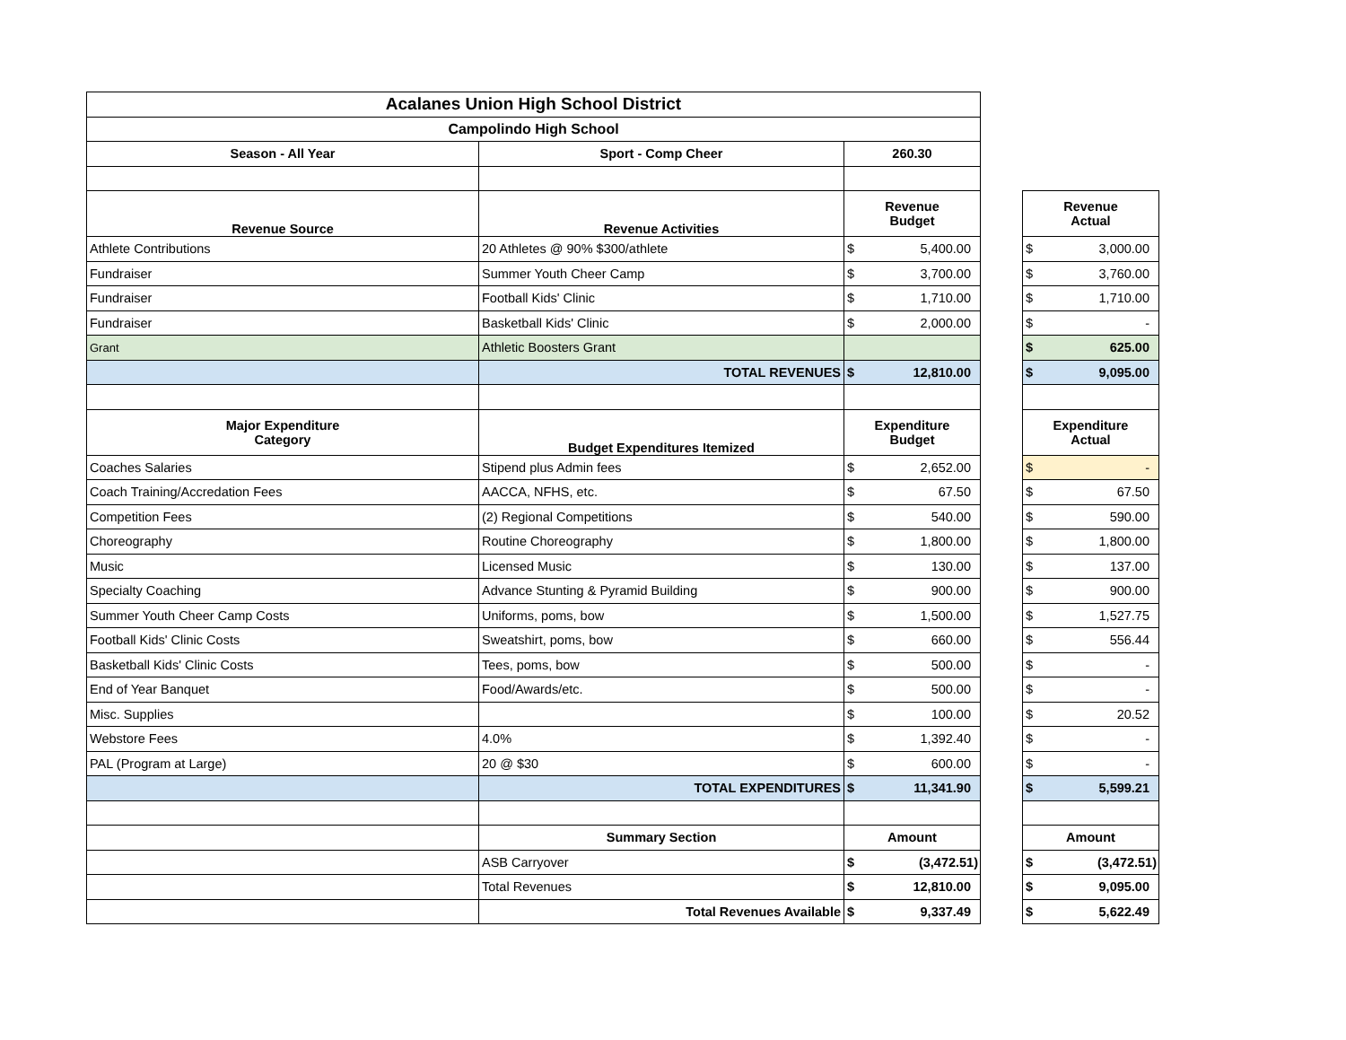| Acalanes Union High School District | | | | | | |
| Campolindo High School | | | | | | |
| Season - All Year | Sport - Comp Cheer | 260.30 | | | | |
| Revenue Source | Revenue Activities | Revenue Budget | | | Revenue Actual | |
| Athlete Contributions | 20 Athletes @ 90% $300/athlete | $ | 5,400.00 | | $ | 3,000.00 |
| Fundraiser | Summer Youth Cheer Camp | $ | 3,700.00 | | $ | 3,760.00 |
| Fundraiser | Football Kids' Clinic | $ | 1,710.00 | | $ | 1,710.00 |
| Fundraiser | Basketball Kids' Clinic | $ | 2,000.00 | | $ | - |
| Grant | Athletic Boosters Grant | | | | $ | 625.00 |
| | TOTAL REVENUES | $ | 12,810.00 | | $ | 9,095.00 |
| Major Expenditure Category | Budget Expenditures Itemized | Expenditure Budget | | | Expenditure Actual | |
| Coaches Salaries | Stipend plus Admin fees | $ | 2,652.00 | | $ | - |
| Coach Training/Accredation Fees | AACCA, NFHS, etc. | $ | 67.50 | | $ | 67.50 |
| Competition Fees | (2) Regional Competitions | $ | 540.00 | | $ | 590.00 |
| Choreography | Routine Choreography | $ | 1,800.00 | | $ | 1,800.00 |
| Music | Licensed Music | $ | 130.00 | | $ | 137.00 |
| Specialty Coaching | Advance Stunting & Pyramid Building | $ | 900.00 | | $ | 900.00 |
| Summer Youth Cheer Camp Costs | Uniforms, poms, bow | $ | 1,500.00 | | $ | 1,527.75 |
| Football Kids' Clinic Costs | Sweatshirt, poms, bow | $ | 660.00 | | $ | 556.44 |
| Basketball Kids' Clinic Costs | Tees, poms, bow | $ | 500.00 | | $ | - |
| End of Year Banquet | Food/Awards/etc. | $ | 500.00 | | $ | - |
| Misc. Supplies | | $ | 100.00 | | $ | 20.52 |
| Webstore Fees | 4.0% | $ | 1,392.40 | | $ | - |
| PAL (Program at Large) | 20 @ $30 | $ | 600.00 | | $ | - |
| | TOTAL EXPENDITURES | $ | 11,341.90 | | $ | 5,599.21 |
| | Summary Section | Amount | | | Amount | |
| | ASB Carryover | $ | (3,472.51) | | $ | (3,472.51) |
| | Total Revenues | $ | 12,810.00 | | $ | 9,095.00 |
| | Total Revenues Available | $ | 9,337.49 | | $ | 5,622.49 |